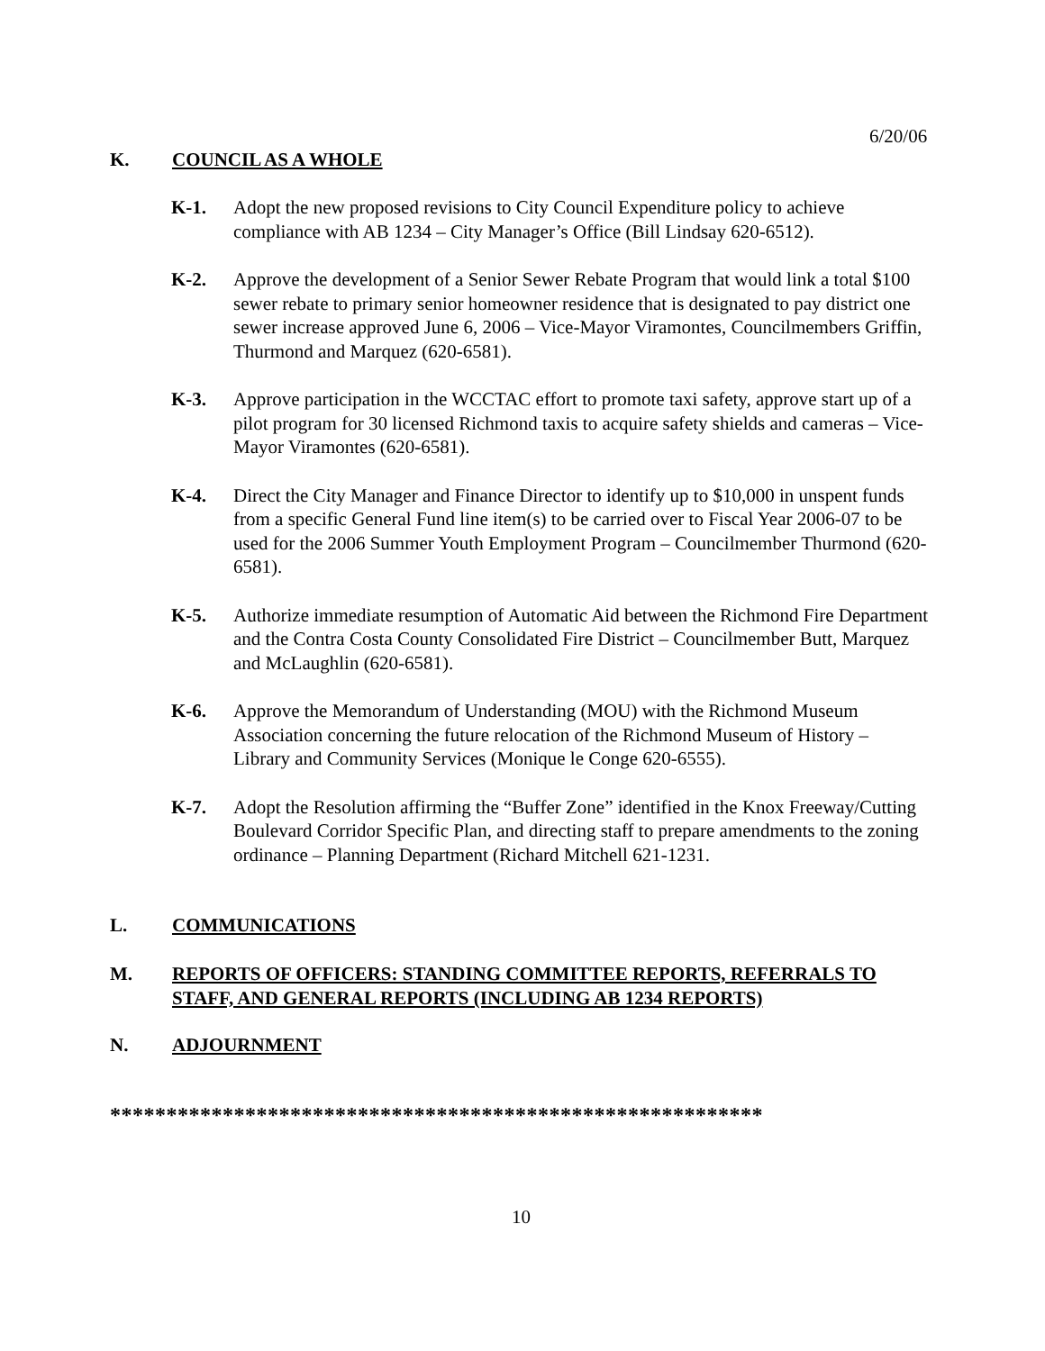6/20/06
K. COUNCIL AS A WHOLE
K-1. Adopt the new proposed revisions to City Council Expenditure policy to achieve compliance with AB 1234 – City Manager’s Office (Bill Lindsay 620-6512).
K-2. Approve the development of a Senior Sewer Rebate Program that would link a total $100 sewer rebate to primary senior homeowner residence that is designated to pay district one sewer increase approved June 6, 2006 – Vice-Mayor Viramontes, Councilmembers Griffin, Thurmond and Marquez (620-6581).
K-3. Approve participation in the WCCTAC effort to promote taxi safety, approve start up of a pilot program for 30 licensed Richmond taxis to acquire safety shields and cameras – Vice-Mayor Viramontes (620-6581).
K-4. Direct the City Manager and Finance Director to identify up to $10,000 in unspent funds from a specific General Fund line item(s) to be carried over to Fiscal Year 2006-07 to be used for the 2006 Summer Youth Employment Program – Councilmember Thurmond (620-6581).
K-5. Authorize immediate resumption of Automatic Aid between the Richmond Fire Department and the Contra Costa County Consolidated Fire District – Councilmember Butt, Marquez and McLaughlin (620-6581).
K-6. Approve the Memorandum of Understanding (MOU) with the Richmond Museum Association concerning the future relocation of the Richmond Museum of History – Library and Community Services (Monique le Conge 620-6555).
K-7. Adopt the Resolution affirming the “Buffer Zone” identified in the Knox Freeway/Cutting Boulevard Corridor Specific Plan, and directing staff to prepare amendments to the zoning ordinance – Planning Department (Richard Mitchell 621-1231.
L. COMMUNICATIONS
M. REPORTS OF OFFICERS: STANDING COMMITTEE REPORTS, REFERRALS TO STAFF, AND GENERAL REPORTS (INCLUDING AB 1234 REPORTS)
N. ADJOURNMENT
**********************************************************
10